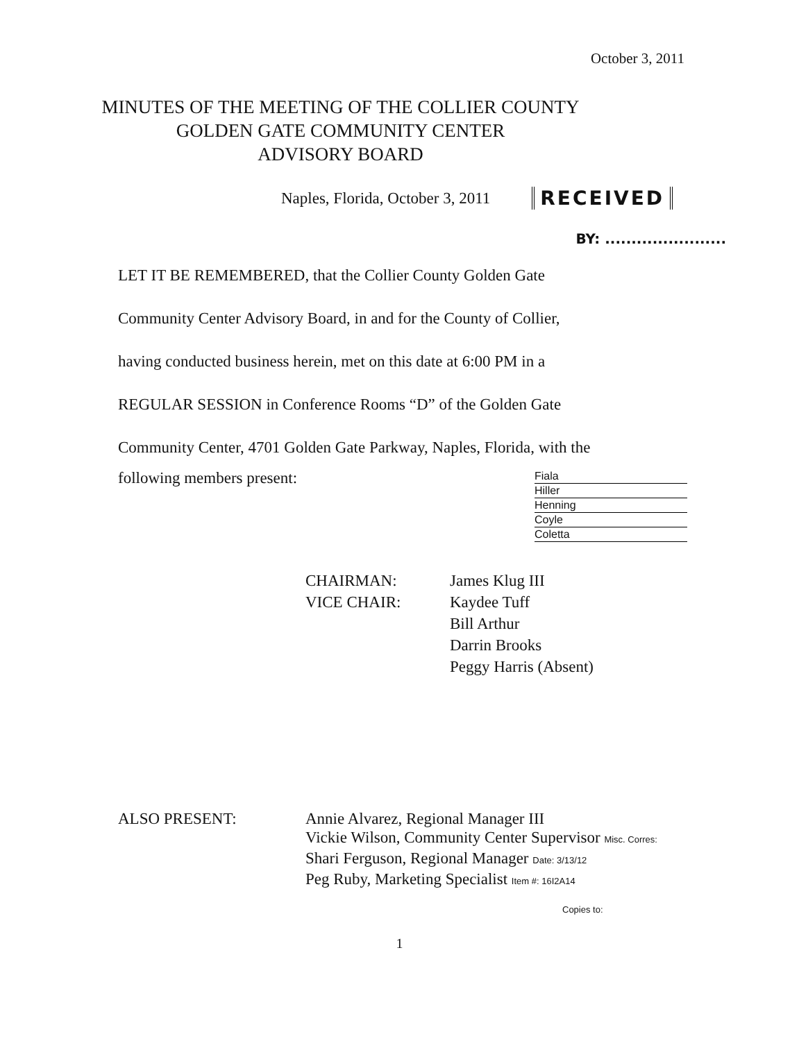October 3, 2011
MINUTES OF THE MEETING OF THE COLLIER COUNTY
GOLDEN GATE COMMUNITY CENTER
ADVISORY BOARD
Naples, Florida, October 3, 2011 RECEIVED
BY: .......................
LET IT BE REMEMBERED, that the Collier County Golden Gate
Community Center Advisory Board, in and for the County of Collier,
having conducted business herein, met on this date at 6:00 PM in a
REGULAR SESSION in Conference Rooms “D” of the Golden Gate
Community Center, 4701 Golden Gate Parkway, Naples, Florida, with the
following members present:
Fiala
Hiller
Henning
Coyle
Coletta
CHAIRMAN: James Klug III VICE CHAIR: Kaydee Tuff Bill Arthur Darrin Brooks Peggy Harris (Absent)
ALSO PRESENT: Annie Alvarez, Regional Manager III
Vickie Wilson, Community Center Supervisor Misc. Corres:
Shari Ferguson, Regional Manager Date: 3/13/12
Peg Ruby, Marketing Specialist Item #: 16I2A14
Copies to:
1